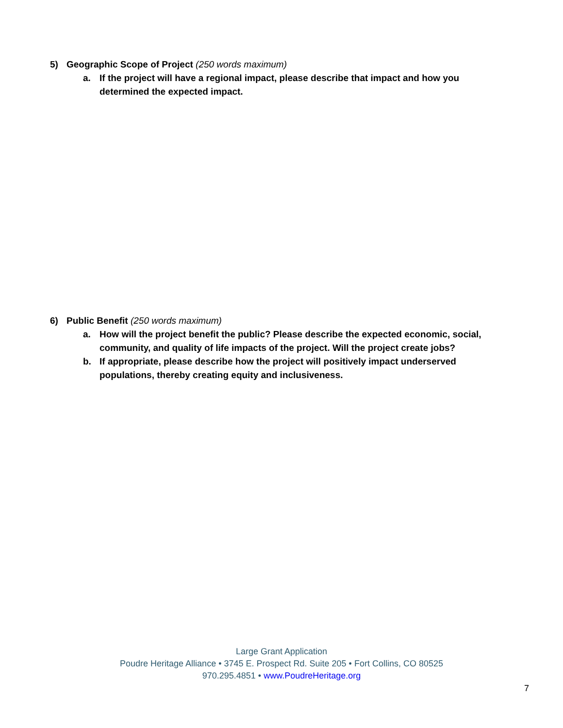5) Geographic Scope of Project (250 words maximum)
a. If the project will have a regional impact, please describe that impact and how you determined the expected impact.
6) Public Benefit (250 words maximum)
a. How will the project benefit the public? Please describe the expected economic, social, community, and quality of life impacts of the project. Will the project create jobs?
b. If appropriate, please describe how the project will positively impact underserved populations, thereby creating equity and inclusiveness.
Large Grant Application
Poudre Heritage Alliance • 3745 E. Prospect Rd. Suite 205 • Fort Collins, CO 80525
970.295.4851 • www.PoudreHeritage.org
7